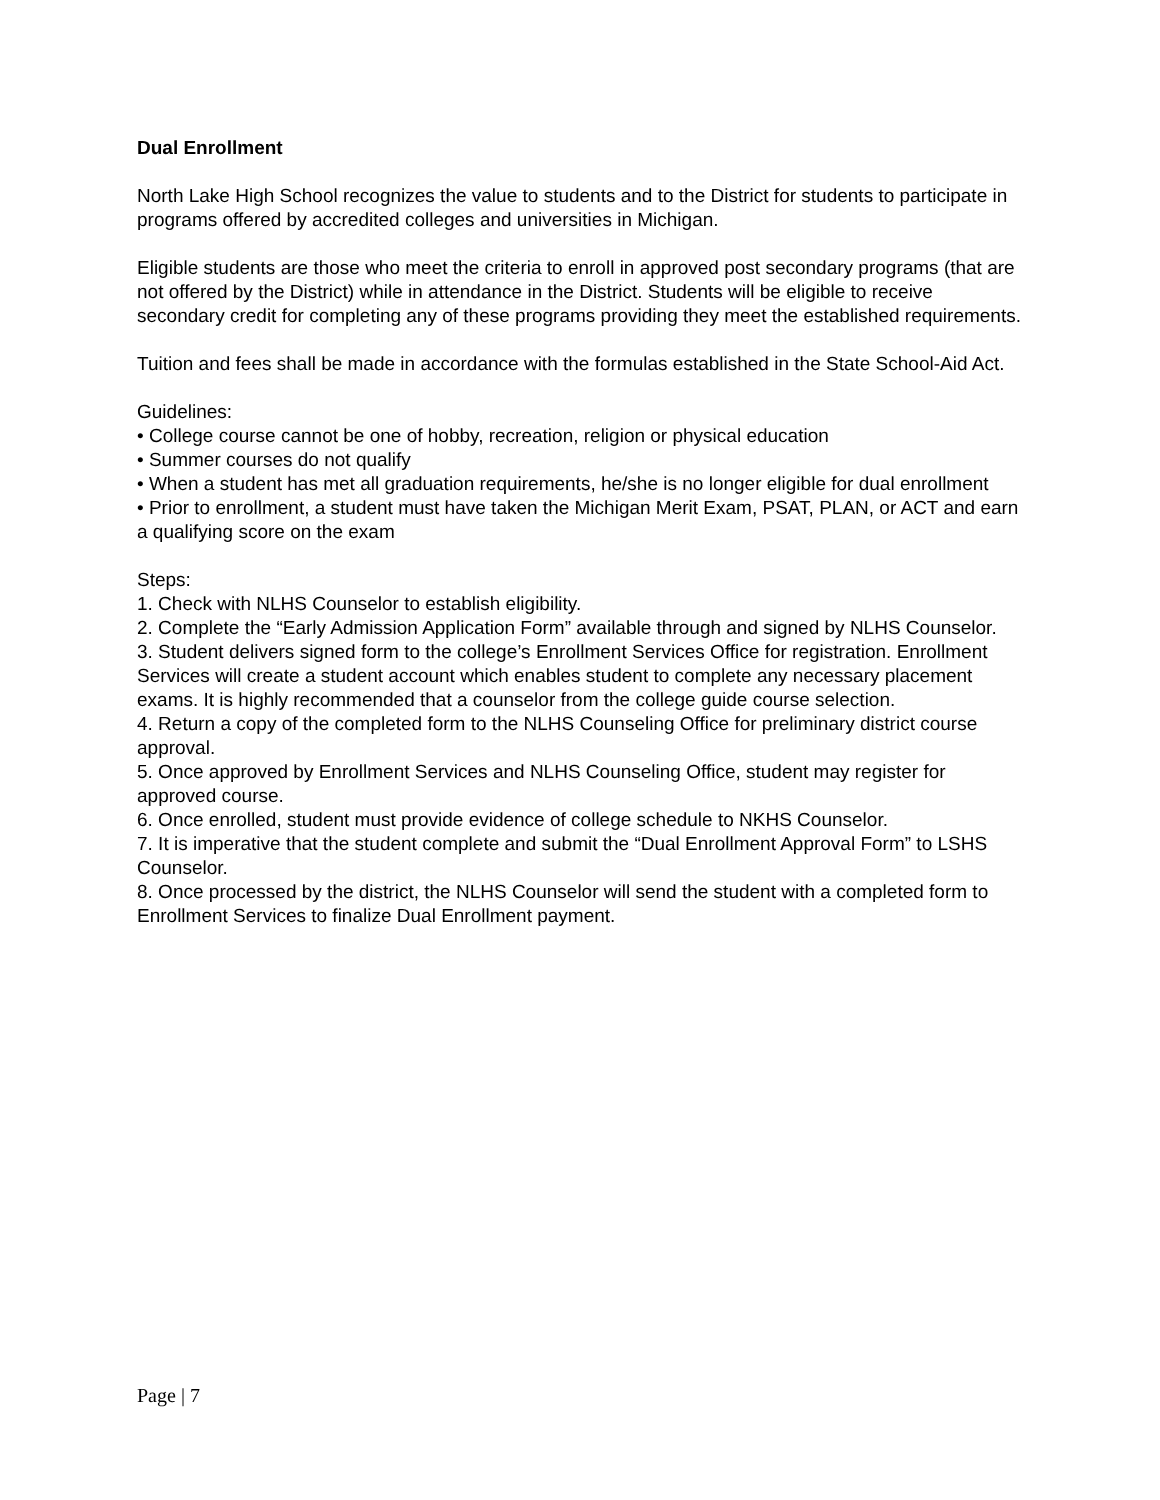Dual Enrollment
North Lake High School recognizes the value to students and to the District for students to participate in programs offered by accredited colleges and universities in Michigan.
Eligible students are those who meet the criteria to enroll in approved post secondary programs (that are not offered by the District) while in attendance in the District. Students will be eligible to receive secondary credit for completing any of these programs providing they meet the established requirements.
Tuition and fees shall be made in accordance with the formulas established in the State School-Aid Act.
Guidelines:
• College course cannot be one of hobby, recreation, religion or physical education
• Summer courses do not qualify
• When a student has met all graduation requirements, he/she is no longer eligible for dual enrollment
• Prior to enrollment, a student must have taken the Michigan Merit Exam, PSAT, PLAN, or ACT and earn a qualifying score on the exam
Steps:
1. Check with NLHS Counselor to establish eligibility.
2. Complete the “Early Admission Application Form” available through and signed by NLHS Counselor.
3. Student delivers signed form to the college’s Enrollment Services Office for registration. Enrollment Services will create a student account which enables student to complete any necessary placement exams. It is highly recommended that a counselor from the college guide course selection.
4. Return a copy of the completed form to the NLHS Counseling Office for preliminary district course approval.
5. Once approved by Enrollment Services and NLHS Counseling Office, student may register for approved course.
6. Once enrolled, student must provide evidence of college schedule to NKHS Counselor.
7. It is imperative that the student complete and submit the “Dual Enrollment Approval Form” to LSHS Counselor.
8. Once processed by the district, the NLHS Counselor will send the student with a completed form to Enrollment Services to finalize Dual Enrollment payment.
Page | 7